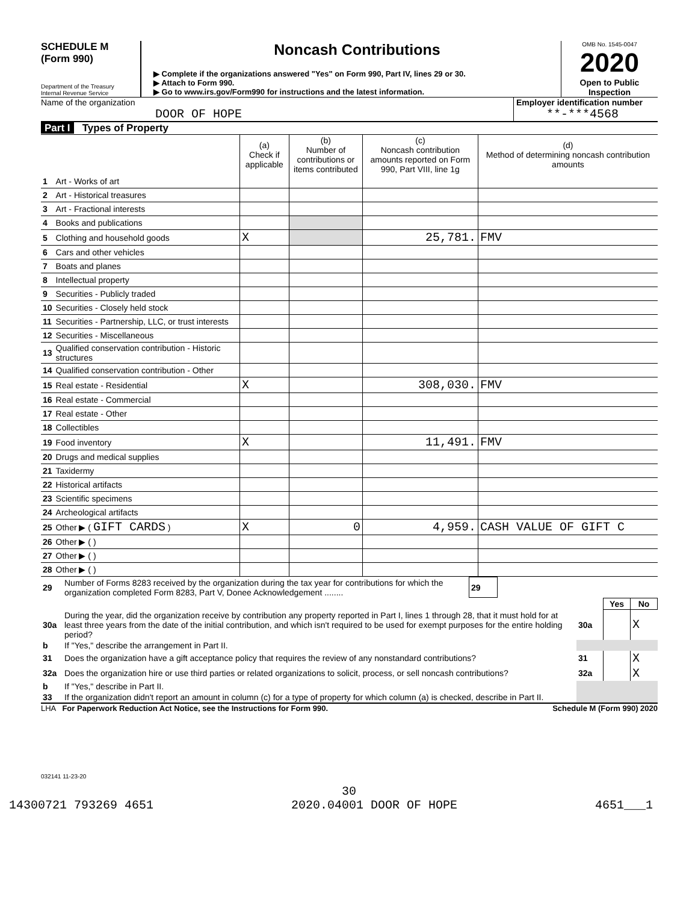SCHEDULE M
(Form 990)
Department of the Treasury
Internal Revenue Service
Noncash Contributions
▶ Complete if the organizations answered "Yes" on Form 990, Part IV, lines 29 or 30.
▶ Attach to Form 990.
▶ Go to www.irs.gov/Form990 for instructions and the latest information.
OMB No. 1545-0047
2020
Open to Public
Inspection
Name of the organization
DOOR OF HOPE
Employer identification number
**-***4568
Part I Types of Property
| | | (a) Check if applicable | (b) Number of contributions or items contributed | (c) Noncash contribution amounts reported on Form 990, Part VIII, line 1g | (d) Method of determining noncash contribution amounts |
| --- | --- | --- | --- | --- | --- |
| 1 | Art - Works of art | | | | |
| 2 | Art - Historical treasures | | | | |
| 3 | Art - Fractional interests | | | | |
| 4 | Books and publications | | | | |
| 5 | Clothing and household goods | X | | 25,781. | FMV |
| 6 | Cars and other vehicles | | | | |
| 7 | Boats and planes | | | | |
| 8 | Intellectual property | | | | |
| 9 | Securities - Publicly traded | | | | |
| 10 | Securities - Closely held stock | | | | |
| 11 | Securities - Partnership, LLC, or trust interests | | | | |
| 12 | Securities - Miscellaneous | | | | |
| 13 | Qualified conservation contribution - Historic structures | | | | |
| 14 | Qualified conservation contribution - Other | | | | |
| 15 | Real estate - Residential | X | | 308,030. | FMV |
| 16 | Real estate - Commercial | | | | |
| 17 | Real estate - Other | | | | |
| 18 | Collectibles | | | | |
| 19 | Food inventory | X | | 11,491. | FMV |
| 20 | Drugs and medical supplies | | | | |
| 21 | Taxidermy | | | | |
| 22 | Historical artifacts | | | | |
| 23 | Scientific specimens | | | | |
| 24 | Archeological artifacts | | | | |
| 25 | Other ▶ ( GIFT CARDS ) | X | 0 | 4,959. | CASH VALUE OF GIFT C |
| 26 | Other ▶ ( ) | | | | |
| 27 | Other ▶ ( ) | | | | |
| 28 | Other ▶ ( ) | | | | |
| 29 | Number of Forms 8283 received by the organization during the tax year for contributions for which the organization completed Form 8283, Part V, Donee Acknowledgement ........ | 29 | |
| | | | Yes | No |
| 30a | During the year, did the organization receive by contribution any property reported in Part I, lines 1 through 28, that it must hold for at least three years from the date of the initial contribution, and which isn't required to be used for exempt purposes for the entire holding period? | 30a | | X |
| b | If "Yes," describe the arrangement in Part II. | | | |
| 31 | Does the organization have a gift acceptance policy that requires the review of any nonstandard contributions? | 31 | | X |
| 32a | Does the organization hire or use third parties or related organizations to solicit, process, or sell noncash contributions? | 32a | | X |
| b | If "Yes," describe in Part II. | | | |
| 33 | If the organization didn't report an amount in column (c) for a type of property for which column (a) is checked, describe in Part II. | | | |
LHA For Paperwork Reduction Act Notice, see the Instructions for Form 990. Schedule M (Form 990) 2020
032141 11-23-20
30
14300721 793269 4651 2020.04001 DOOR OF HOPE 4651___1